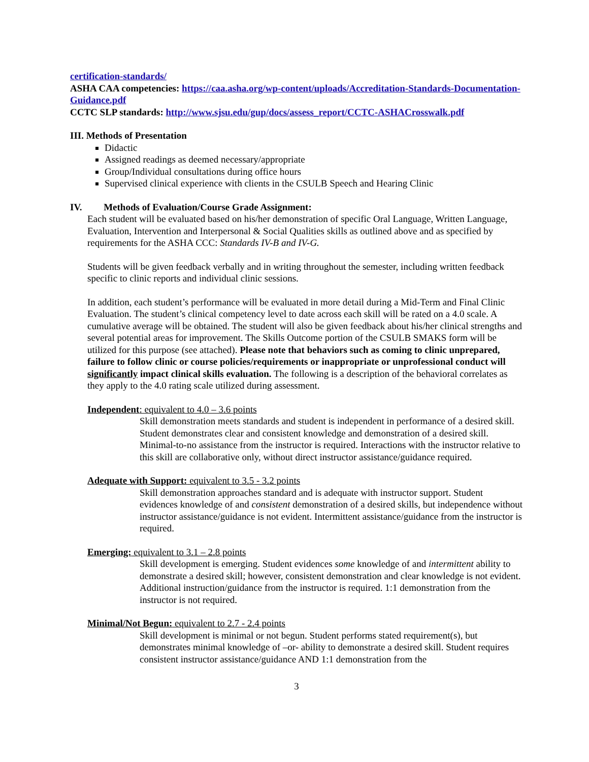certification-standards/
ASHA CAA competencies: https://caa.asha.org/wp-content/uploads/Accreditation-Standards-Documentation-Guidance.pdf
CCTC SLP standards: http://www.sjsu.edu/gup/docs/assess_report/CCTC-ASHACrosswalk.pdf
III. Methods of Presentation
Didactic
Assigned readings as deemed necessary/appropriate
Group/Individual consultations during office hours
Supervised clinical experience with clients in the CSULB Speech and Hearing Clinic
IV. Methods of Evaluation/Course Grade Assignment:
Each student will be evaluated based on his/her demonstration of specific Oral Language, Written Language, Evaluation, Intervention and Interpersonal & Social Qualities skills as outlined above and as specified by requirements for the ASHA CCC: Standards IV-B and IV-G.
Students will be given feedback verbally and in writing throughout the semester, including written feedback specific to clinic reports and individual clinic sessions.
In addition, each student’s performance will be evaluated in more detail during a Mid-Term and Final Clinic Evaluation. The student’s clinical competency level to date across each skill will be rated on a 4.0 scale. A cumulative average will be obtained. The student will also be given feedback about his/her clinical strengths and several potential areas for improvement. The Skills Outcome portion of the CSULB SMAKS form will be utilized for this purpose (see attached). Please note that behaviors such as coming to clinic unprepared, failure to follow clinic or course policies/requirements or inappropriate or unprofessional conduct will significantly impact clinical skills evaluation. The following is a description of the behavioral correlates as they apply to the 4.0 rating scale utilized during assessment.
Independent: equivalent to 4.0 – 3.6 points
Skill demonstration meets standards and student is independent in performance of a desired skill. Student demonstrates clear and consistent knowledge and demonstration of a desired skill. Minimal-to-no assistance from the instructor is required. Interactions with the instructor relative to this skill are collaborative only, without direct instructor assistance/guidance required.
Adequate with Support: equivalent to 3.5 - 3.2 points
Skill demonstration approaches standard and is adequate with instructor support. Student evidences knowledge of and consistent demonstration of a desired skills, but independence without instructor assistance/guidance is not evident. Intermittent assistance/guidance from the instructor is required.
Emerging: equivalent to 3.1 – 2.8 points
Skill development is emerging. Student evidences some knowledge of and intermittent ability to demonstrate a desired skill; however, consistent demonstration and clear knowledge is not evident. Additional instruction/guidance from the instructor is required. 1:1 demonstration from the instructor is not required.
Minimal/Not Begun: equivalent to 2.7 - 2.4 points
Skill development is minimal or not begun. Student performs stated requirement(s), but demonstrates minimal knowledge of –or- ability to demonstrate a desired skill. Student requires consistent instructor assistance/guidance AND 1:1 demonstration from the
3